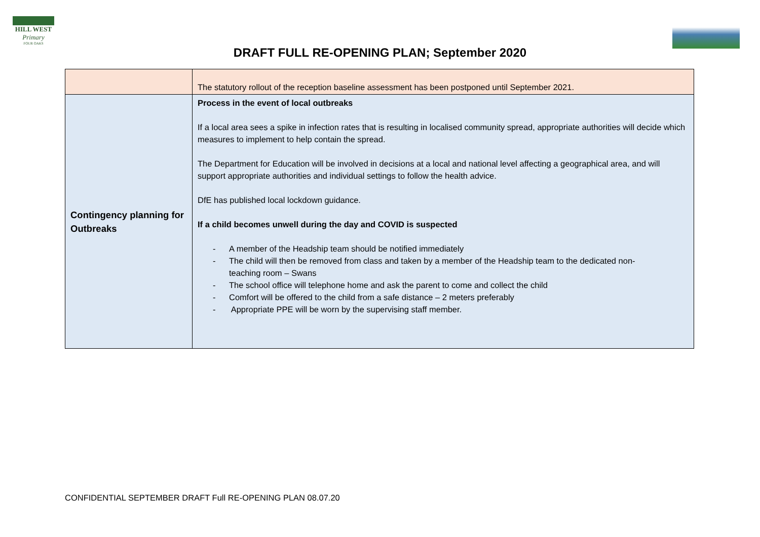HILL WEST
Primary
FOUR OAKS
DRAFT FULL RE-OPENING PLAN; September 2020
| | The statutory rollout of the reception baseline assessment has been postponed until September 2021. |
| Contingency planning for Outbreaks | Process in the event of local outbreaks If a local area sees a spike in infection rates that is resulting in localised community spread, appropriate authorities will decide which measures to implement to help contain the spread. The Department for Education will be involved in decisions at a local and national level affecting a geographical area, and will support appropriate authorities and individual settings to follow the health advice. DfE has published local lockdown guidance. If a child becomes unwell during the day and COVID is suspected - A member of the Headship team should be notified immediately - The child will then be removed from class and taken by a member of the Headship team to the dedicated non- teaching room – Swans - The school office will telephone home and ask the parent to come and collect the child - Comfort will be offered to the child from a safe distance – 2 meters preferably - Appropriate PPE will be worn by the supervising staff member. |
CONFIDENTIAL SEPTEMBER DRAFT Full RE-OPENING PLAN 08.07.20